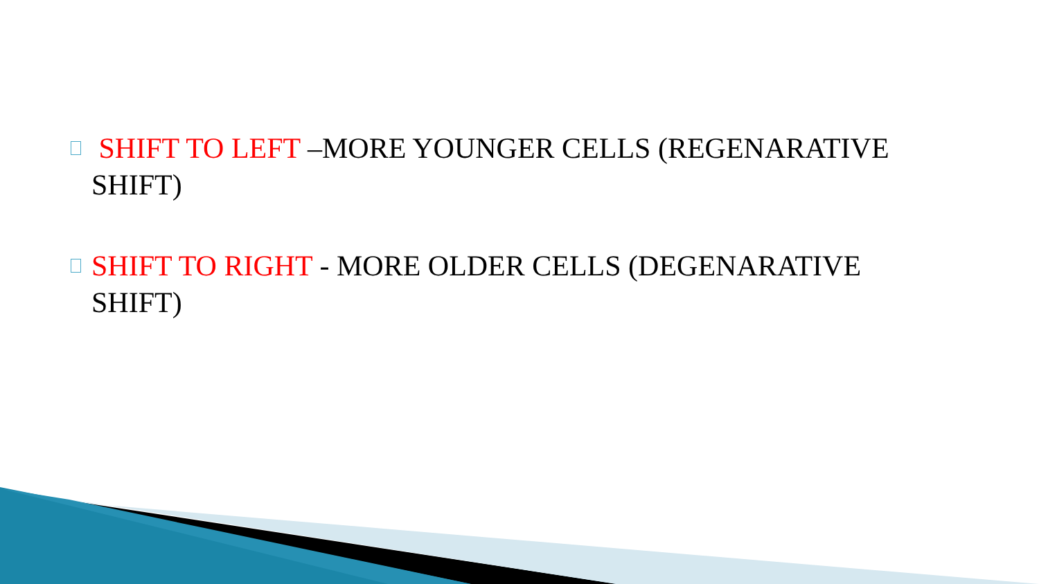SHIFT TO LEFT –MORE YOUNGER CELLS (REGENARATIVE SHIFT)
SHIFT TO RIGHT - MORE OLDER CELLS (DEGENARATIVE SHIFT)